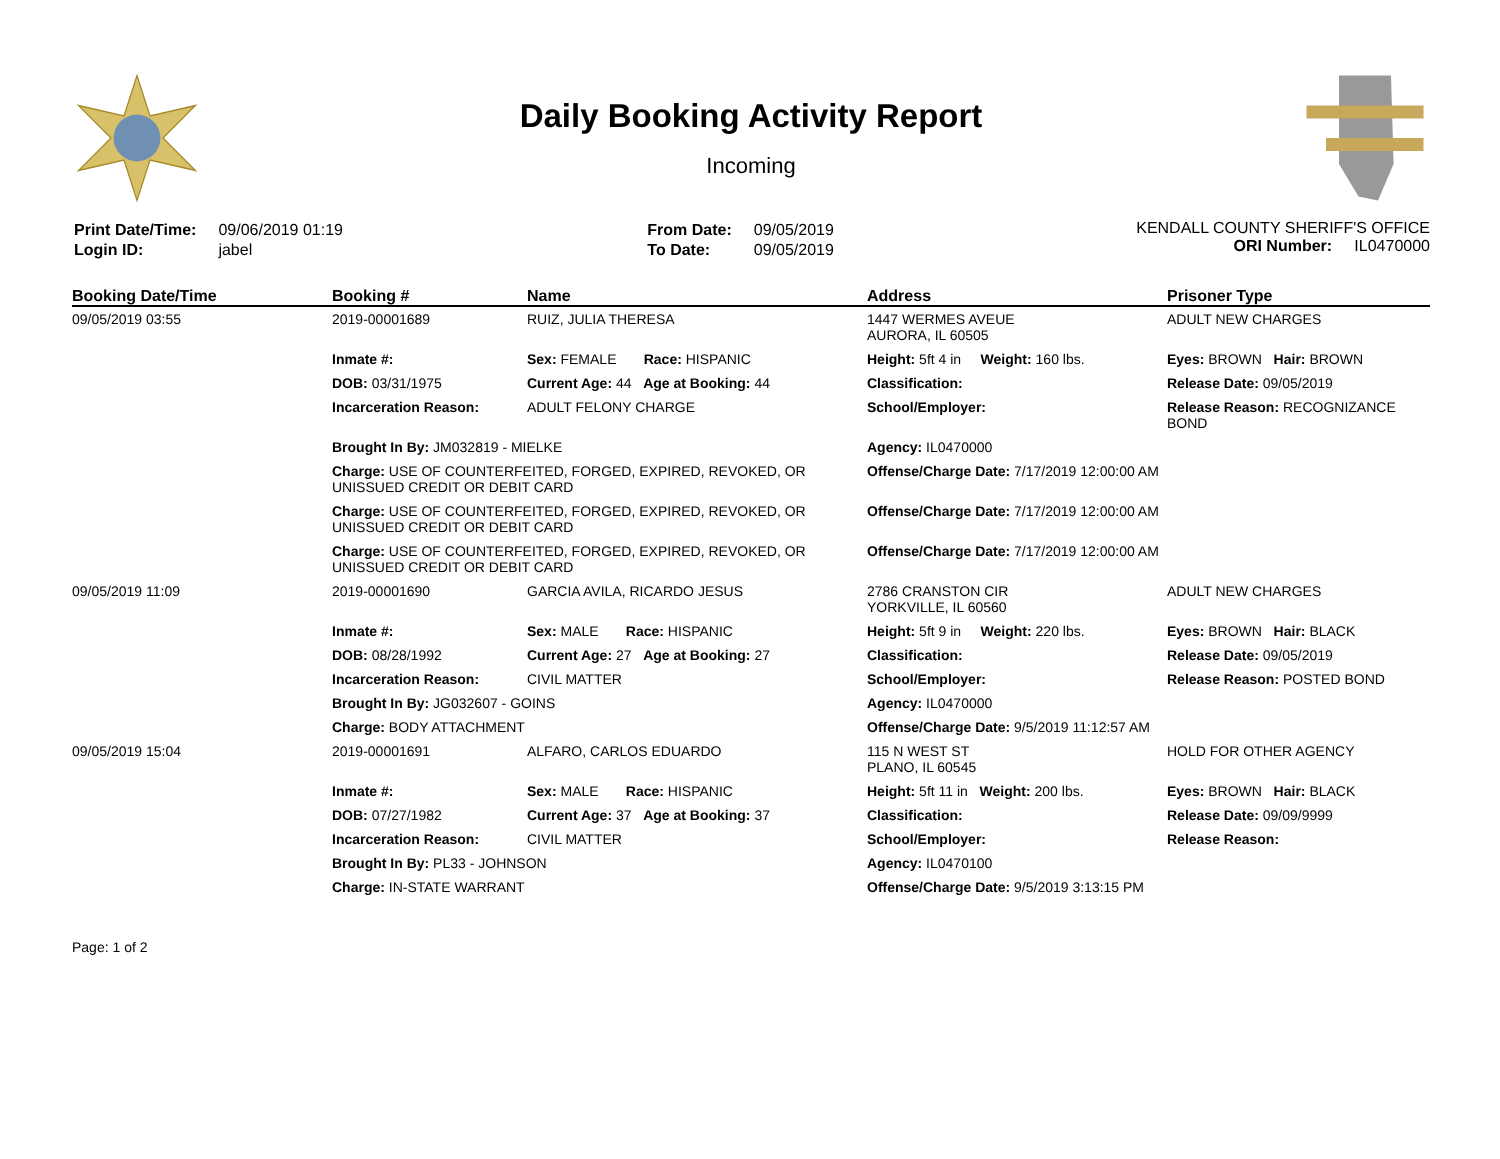Daily Booking Activity Report
Incoming
| Print Date/Time: | 09/06/2019 01:19 |
| Login ID: | jabel |
| From Date: | 09/05/2019 |
| To Date: | 09/05/2019 |
KENDALL COUNTY SHERIFF'S OFFICE
ORI Number: IL0470000
| Booking Date/Time | Booking # | Name | Address | Prisoner Type |
| --- | --- | --- | --- | --- |
| 09/05/2019 03:55 | 2019-00001689 | RUIZ, JULIA THERESA | 1447 WERMES AVEUE AURORA, IL 60505 | ADULT NEW CHARGES |
| | Inmate #: | Sex: FEMALE Race: HISPANIC | Height: 5ft 4 in Weight: 160 lbs. | Eyes: BROWN Hair: BROWN |
| | DOB: 03/31/1975 | Current Age: 44 Age at Booking: 44 | Classification: | Release Date: 09/05/2019 |
| | Incarceration Reason: | ADULT FELONY CHARGE | School/Employer: | Release Reason: RECOGNIZANCE BOND |
| | Brought In By: JM032819 - MIELKE | | Agency: IL0470000 | |
| | Charge: USE OF COUNTERFEITED, FORGED, EXPIRED, REVOKED, OR UNISSUED CREDIT OR DEBIT CARD | | Offense/Charge Date: 7/17/2019 12:00:00 AM | |
| | Charge: USE OF COUNTERFEITED, FORGED, EXPIRED, REVOKED, OR UNISSUED CREDIT OR DEBIT CARD | | Offense/Charge Date: 7/17/2019 12:00:00 AM | |
| | Charge: USE OF COUNTERFEITED, FORGED, EXPIRED, REVOKED, OR UNISSUED CREDIT OR DEBIT CARD | | Offense/Charge Date: 7/17/2019 12:00:00 AM | |
| 09/05/2019 11:09 | 2019-00001690 | GARCIA AVILA, RICARDO JESUS | 2786 CRANSTON CIR YORKVILLE, IL 60560 | ADULT NEW CHARGES |
| | Inmate #: | Sex: MALE Race: HISPANIC | Height: 5ft 9 in Weight: 220 lbs. | Eyes: BROWN Hair: BLACK |
| | DOB: 08/28/1992 | Current Age: 27 Age at Booking: 27 | Classification: | Release Date: 09/05/2019 |
| | Incarceration Reason: | CIVIL MATTER | School/Employer: | Release Reason: POSTED BOND |
| | Brought In By: JG032607 - GOINS | | Agency: IL0470000 | |
| | Charge: BODY ATTACHMENT | | Offense/Charge Date: 9/5/2019 11:12:57 AM | |
| 09/05/2019 15:04 | 2019-00001691 | ALFARO, CARLOS EDUARDO | 115 N WEST ST PLANO, IL 60545 | HOLD FOR OTHER AGENCY |
| | Inmate #: | Sex: MALE Race: HISPANIC | Height: 5ft 11 in Weight: 200 lbs. | Eyes: BROWN Hair: BLACK |
| | DOB: 07/27/1982 | Current Age: 37 Age at Booking: 37 | Classification: | Release Date: 09/09/9999 |
| | Incarceration Reason: | CIVIL MATTER | School/Employer: | Release Reason: |
| | Brought In By: PL33 - JOHNSON | | Agency: IL0470100 | |
| | Charge: IN-STATE WARRANT | | Offense/Charge Date: 9/5/2019 3:13:15 PM | |
Page: 1 of 2